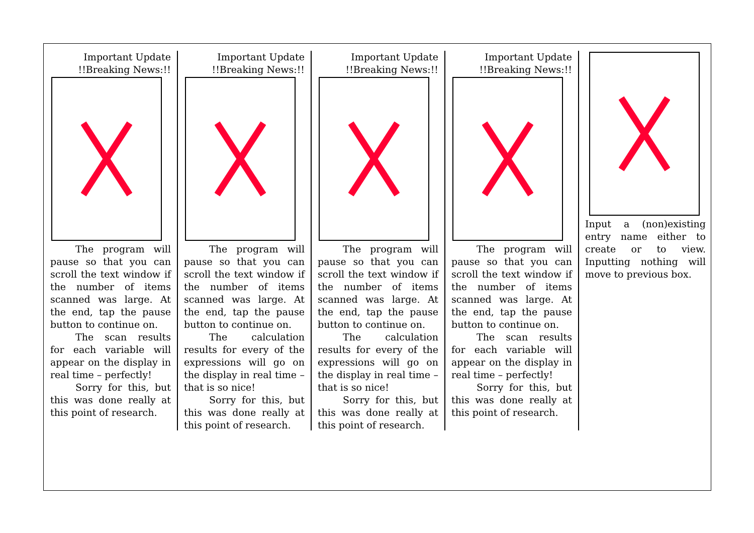Important Update
!!Breaking News:!!
The program will pause so that you can scroll the text window if the number of items scanned was large. At the end, tap the pause button to continue on.
The scan results for each variable will appear on the display in real time – perfectly!
Sorry for this, but this was done really at this point of research.
Important Update
!!Breaking News:!!
The program will pause so that you can scroll the text window if the number of items scanned was large. At the end, tap the pause button to continue on.
The calculation results for every of the expressions will go on the display in real time – that is so nice!
Sorry for this, but this was done really at this point of research.
Important Update
!!Breaking News:!!
The program will pause so that you can scroll the text window if the number of items scanned was large. At the end, tap the pause button to continue on.
The calculation results for every of the expressions will go on the display in real time – that is so nice!
Sorry for this, but this was done really at this point of research.
Important Update
!!Breaking News:!!
The program will pause so that you can scroll the text window if the number of items scanned was large. At the end, tap the pause button to continue on.
The scan results for each variable will appear on the display in real time – perfectly!
Sorry for this, but this was done really at this point of research.
Input a (non)existing entry name either to create or to view. Inputting nothing will move to previous box.